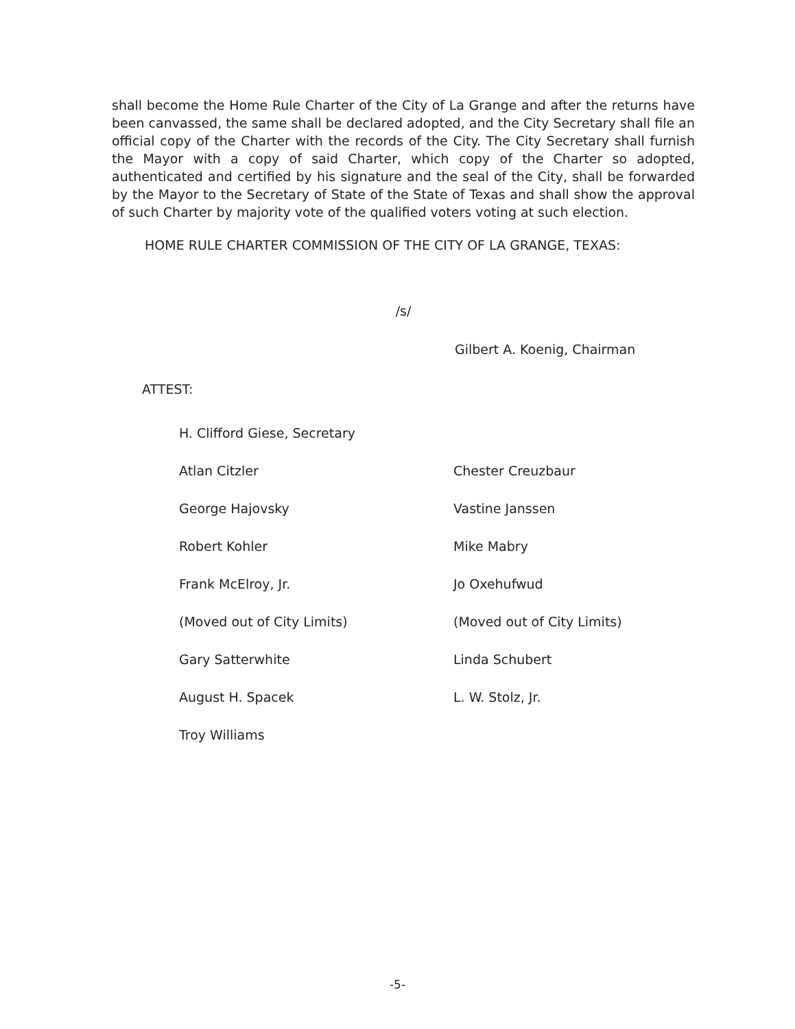shall become the Home Rule Charter of the City of La Grange and after the returns have been canvassed, the same shall be declared adopted, and the City Secretary shall file an official copy of the Charter with the records of the City. The City Secretary shall furnish the Mayor with a copy of said Charter, which copy of the Charter so adopted, authenticated and certified by his signature and the seal of the City, shall be forwarded by the Mayor to the Secretary of State of the State of Texas and shall show the approval of such Charter by majority vote of the qualified voters voting at such election.
HOME RULE CHARTER COMMISSION OF THE CITY OF LA GRANGE, TEXAS:
/s/
Gilbert A. Koenig, Chairman
ATTEST:
H. Clifford Giese, Secretary
Atlan Citzler
Chester Creuzbaur
George Hajovsky
Vastine Janssen
Robert Kohler
Mike Mabry
Frank McElroy, Jr.
Jo Oxehufwud
(Moved out of City Limits)
(Moved out of City Limits)
Gary Satterwhite
Linda Schubert
August H. Spacek
L. W. Stolz, Jr.
Troy Williams
-5-